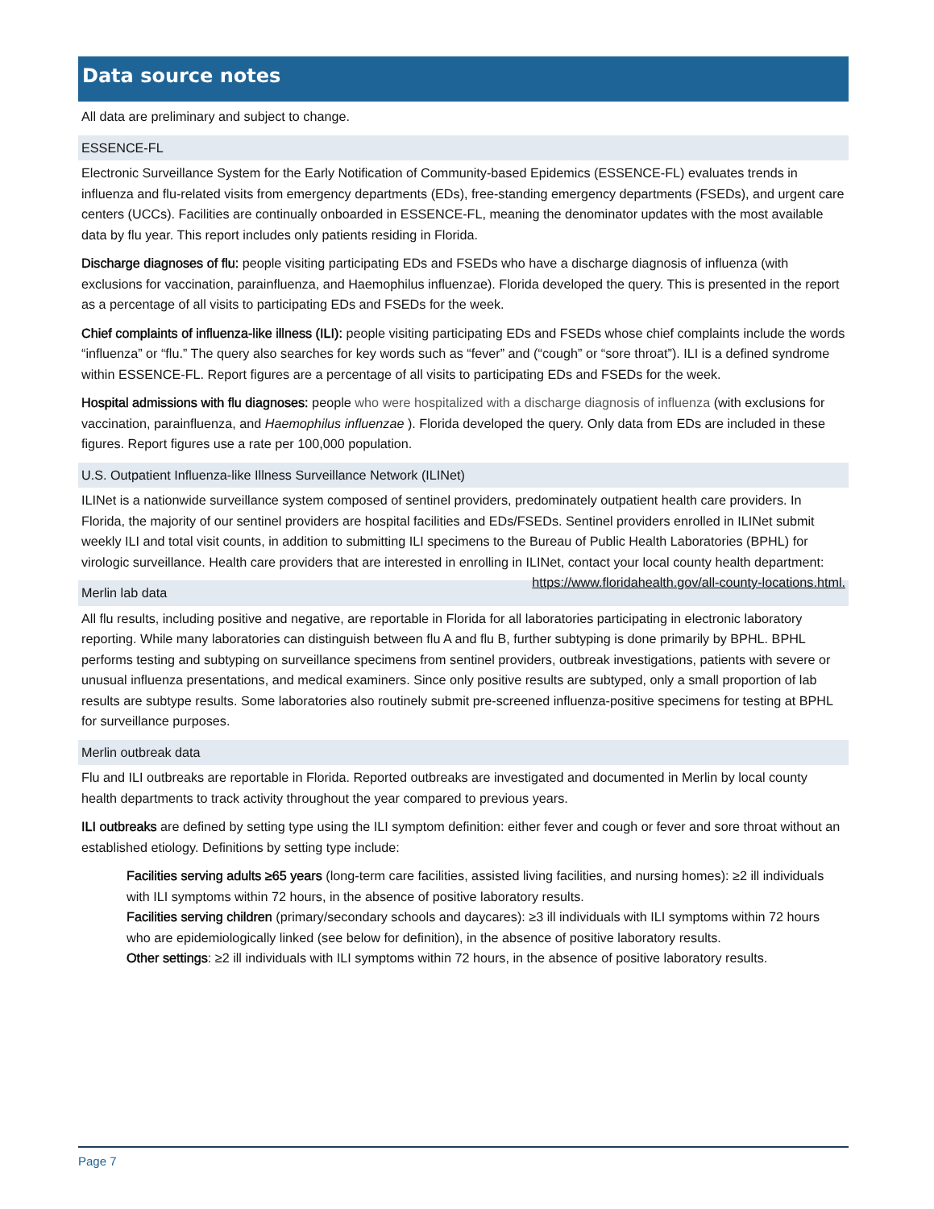Data source notes
All data are preliminary and subject to change.
ESSENCE-FL
Electronic Surveillance System for the Early Notification of Community-based Epidemics (ESSENCE-FL) evaluates trends in influenza and flu-related visits from emergency departments (EDs), free-standing emergency departments (FSEDs), and urgent care centers (UCCs). Facilities are continually onboarded in ESSENCE-FL, meaning the denominator updates with the most available data by flu year. This report includes only patients residing in Florida.
Discharge diagnoses of flu: people visiting participating EDs and FSEDs who have a discharge diagnosis of influenza (with exclusions for vaccination, parainfluenza, and Haemophilus influenzae). Florida developed the query. This is presented in the report as a percentage of all visits to participating EDs and FSEDs for the week.
Chief complaints of influenza-like illness (ILI): people visiting participating EDs and FSEDs whose chief complaints include the words “influenza” or “flu.” The query also searches for key words such as “fever” and (“cough” or “sore throat”). ILI is a defined syndrome within ESSENCE-FL. Report figures are a percentage of all visits to participating EDs and FSEDs for the week.
Hospital admissions with flu diagnoses: people who were hospitalized with a discharge diagnosis of influenza (with exclusions for vaccination, parainfluenza, and Haemophilus influenzae ). Florida developed the query. Only data from EDs are included in these figures. Report figures use a rate per 100,000 population.
U.S. Outpatient Influenza-like Illness Surveillance Network (ILINet)
ILINet is a nationwide surveillance system composed of sentinel providers, predominately outpatient health care providers. In Florida, the majority of our sentinel providers are hospital facilities and EDs/FSEDs. Sentinel providers enrolled in ILINet submit weekly ILI and total visit counts, in addition to submitting ILI specimens to the Bureau of Public Health Laboratories (BPHL) for virologic surveillance. Health care providers that are interested in enrolling in ILINet, contact your local county health department: https://www.floridahealth.gov/all-county-locations.html.
Merlin lab data
All flu results, including positive and negative, are reportable in Florida for all laboratories participating in electronic laboratory reporting. While many laboratories can distinguish between flu A and flu B, further subtyping is done primarily by BPHL. BPHL performs testing and subtyping on surveillance specimens from sentinel providers, outbreak investigations, patients with severe or unusual influenza presentations, and medical examiners. Since only positive results are subtyped, only a small proportion of lab results are subtype results. Some laboratories also routinely submit pre-screened influenza-positive specimens for testing at BPHL for surveillance purposes.
Merlin outbreak data
Flu and ILI outbreaks are reportable in Florida. Reported outbreaks are investigated and documented in Merlin by local county health departments to track activity throughout the year compared to previous years.
ILI outbreaks are defined by setting type using the ILI symptom definition: either fever and cough or fever and sore throat without an established etiology. Definitions by setting type include:
Facilities serving adults ≥65 years (long-term care facilities, assisted living facilities, and nursing homes): ≥2 ill individuals with ILI symptoms within 72 hours, in the absence of positive laboratory results.
Facilities serving children (primary/secondary schools and daycares): ≥3 ill individuals with ILI symptoms within 72 hours who are epidemiologically linked (see below for definition), in the absence of positive laboratory results.
Other settings: ≥2 ill individuals with ILI symptoms within 72 hours, in the absence of positive laboratory results.
Page 7